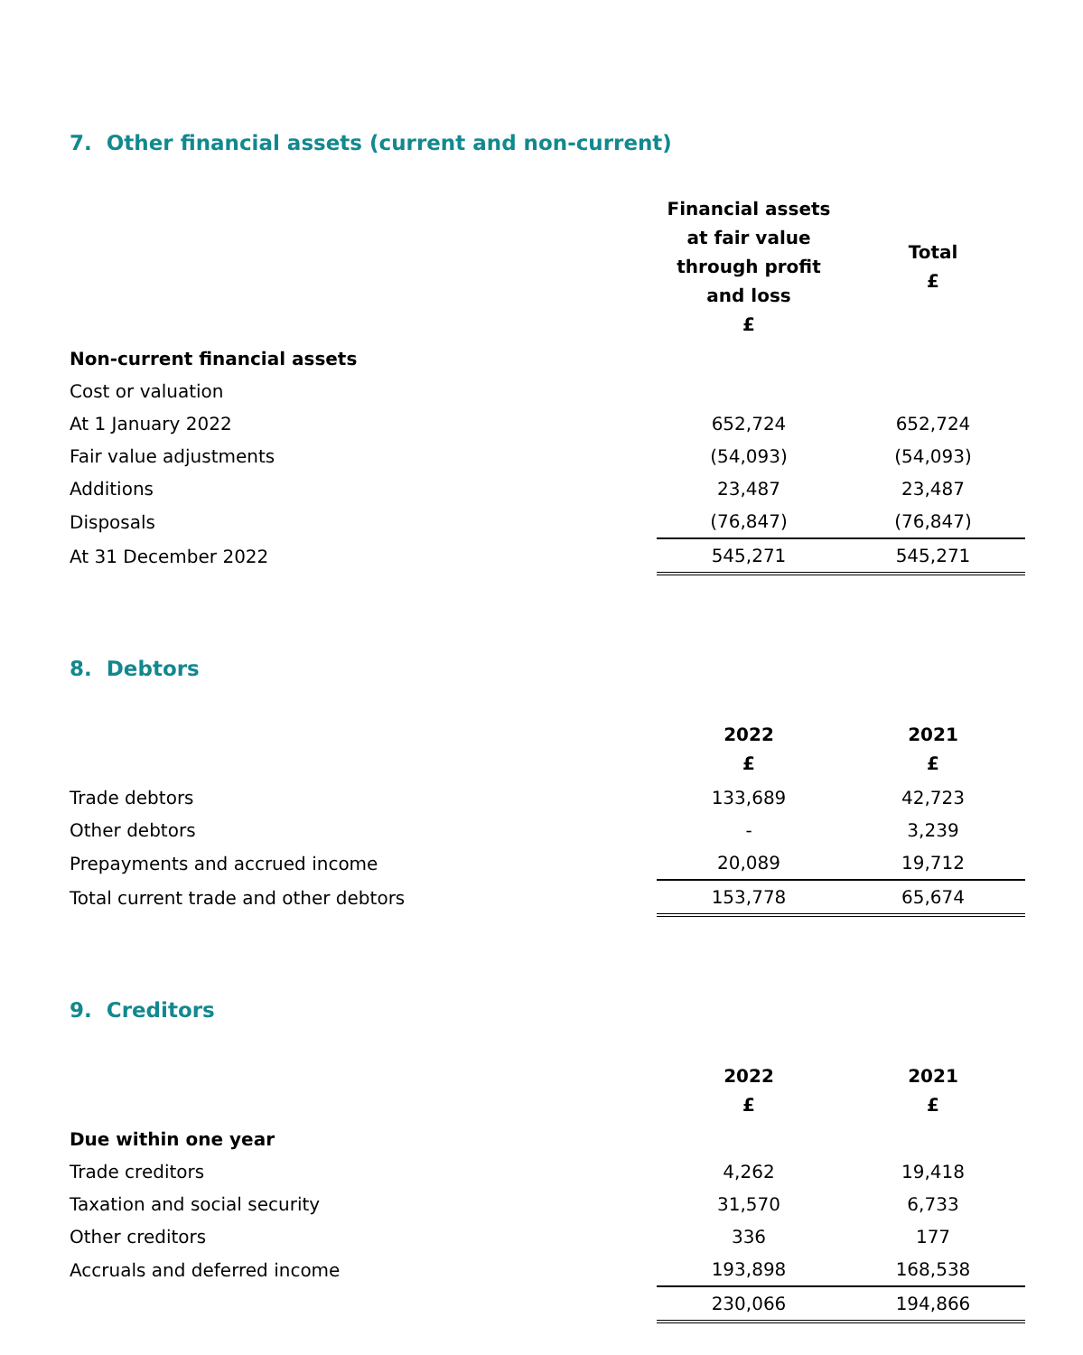7. Other financial assets (current and non-current)
| | Financial assets at fair value through profit and loss £ | Total £ |
| Non-current financial assets | | |
| Cost or valuation | | |
| At 1 January 2022 | 652,724 | 652,724 |
| Fair value adjustments | (54,093) | (54,093) |
| Additions | 23,487 | 23,487 |
| Disposals | (76,847) | (76,847) |
| At 31 December 2022 | 545,271 | 545,271 |
8. Debtors
| | 2022 £ | 2021 £ |
| Trade debtors | 133,689 | 42,723 |
| Other debtors | - | 3,239 |
| Prepayments and accrued income | 20,089 | 19,712 |
| Total current trade and other debtors | 153,778 | 65,674 |
9. Creditors
| | 2022 £ | 2021 £ |
| Due within one year | | |
| Trade creditors | 4,262 | 19,418 |
| Taxation and social security | 31,570 | 6,733 |
| Other creditors | 336 | 177 |
| Accruals and deferred income | 193,898 | 168,538 |
| | 230,066 | 194,866 |